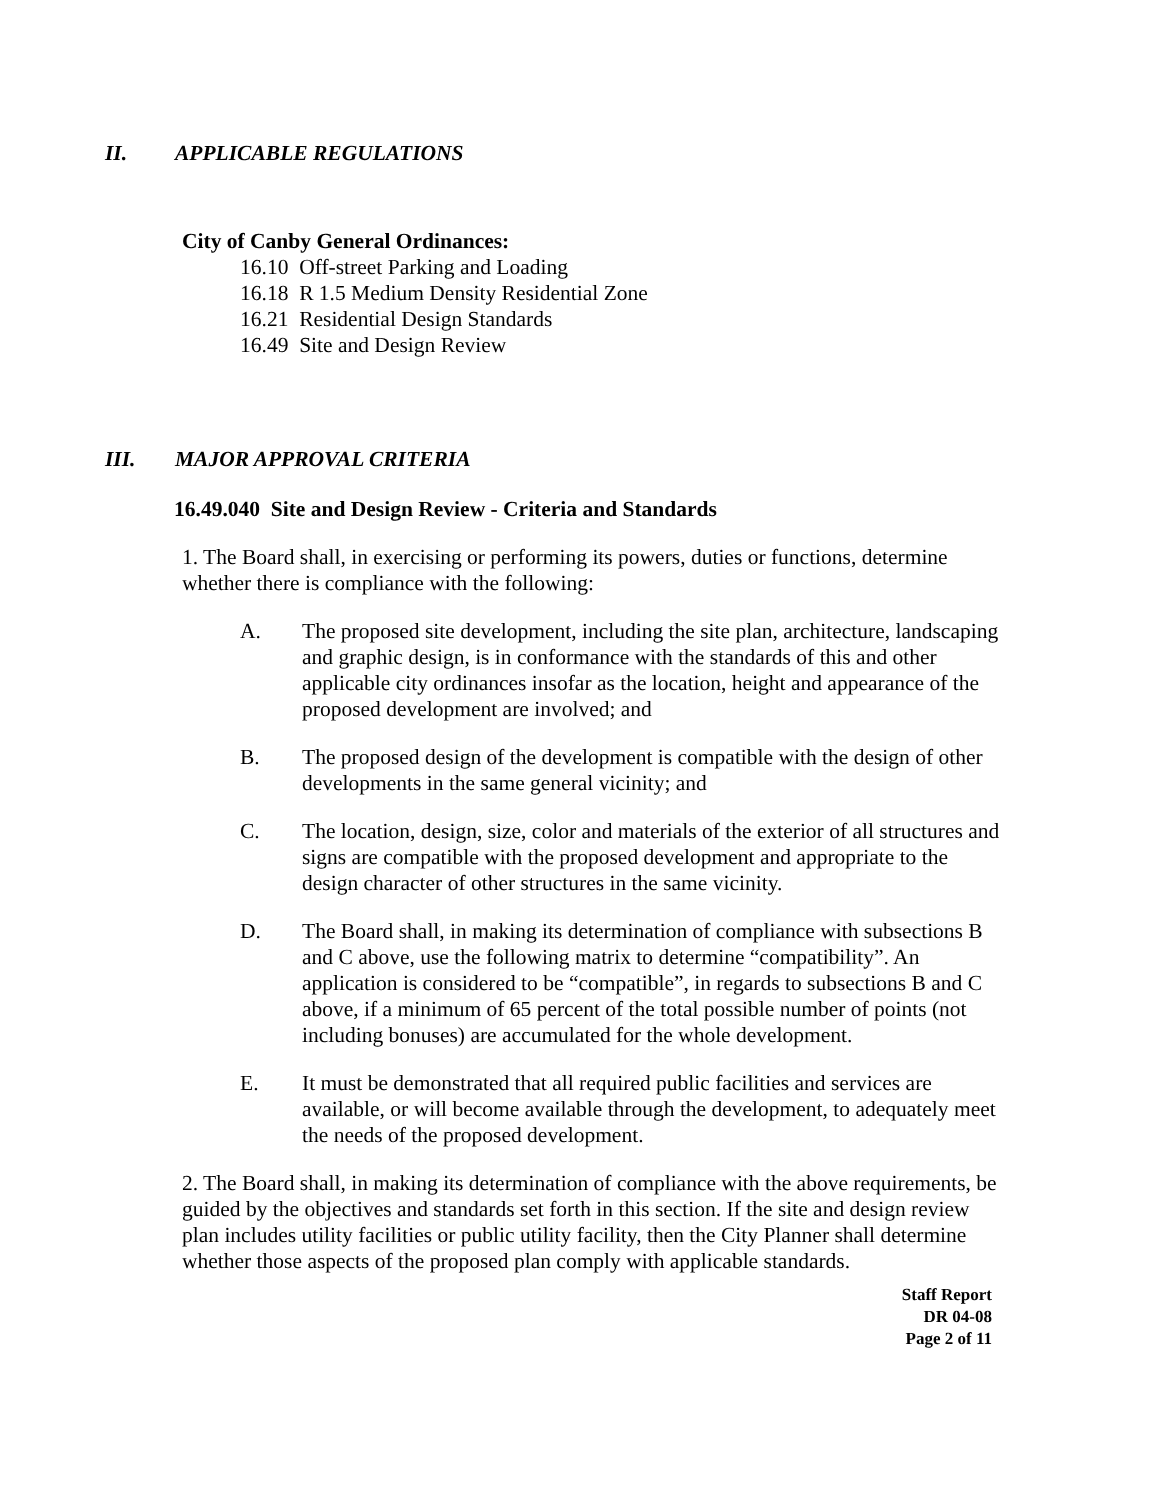II. APPLICABLE REGULATIONS
City of Canby General Ordinances:
16.10 Off-street Parking and Loading
16.18 R 1.5 Medium Density Residential Zone
16.21 Residential Design Standards
16.49 Site and Design Review
III. MAJOR APPROVAL CRITERIA
16.49.040 Site and Design Review - Criteria and Standards
1. The Board shall, in exercising or performing its powers, duties or functions, determine whether there is compliance with the following:
A. The proposed site development, including the site plan, architecture, landscaping and graphic design, is in conformance with the standards of this and other applicable city ordinances insofar as the location, height and appearance of the proposed development are involved; and
B. The proposed design of the development is compatible with the design of other developments in the same general vicinity; and
C. The location, design, size, color and materials of the exterior of all structures and signs are compatible with the proposed development and appropriate to the design character of other structures in the same vicinity.
D. The Board shall, in making its determination of compliance with subsections B and C above, use the following matrix to determine “compatibility”. An application is considered to be “compatible”, in regards to subsections B and C above, if a minimum of 65 percent of the total possible number of points (not including bonuses) are accumulated for the whole development.
E. It must be demonstrated that all required public facilities and services are available, or will become available through the development, to adequately meet the needs of the proposed development.
2. The Board shall, in making its determination of compliance with the above requirements, be guided by the objectives and standards set forth in this section. If the site and design review plan includes utility facilities or public utility facility, then the City Planner shall determine whether those aspects of the proposed plan comply with applicable standards.
Staff Report
DR 04-08
Page 2 of 11